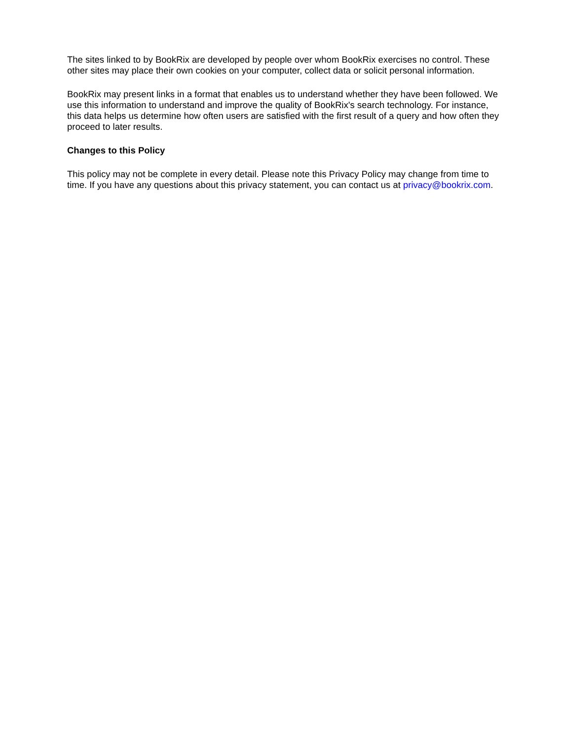The sites linked to by BookRix are developed by people over whom BookRix exercises no control. These other sites may place their own cookies on your computer, collect data or solicit personal information.
BookRix may present links in a format that enables us to understand whether they have been followed. We use this information to understand and improve the quality of BookRix's search technology. For instance, this data helps us determine how often users are satisfied with the first result of a query and how often they proceed to later results.
Changes to this Policy
This policy may not be complete in every detail. Please note this Privacy Policy may change from time to time. If you have any questions about this privacy statement, you can contact us at privacy@bookrix.com.